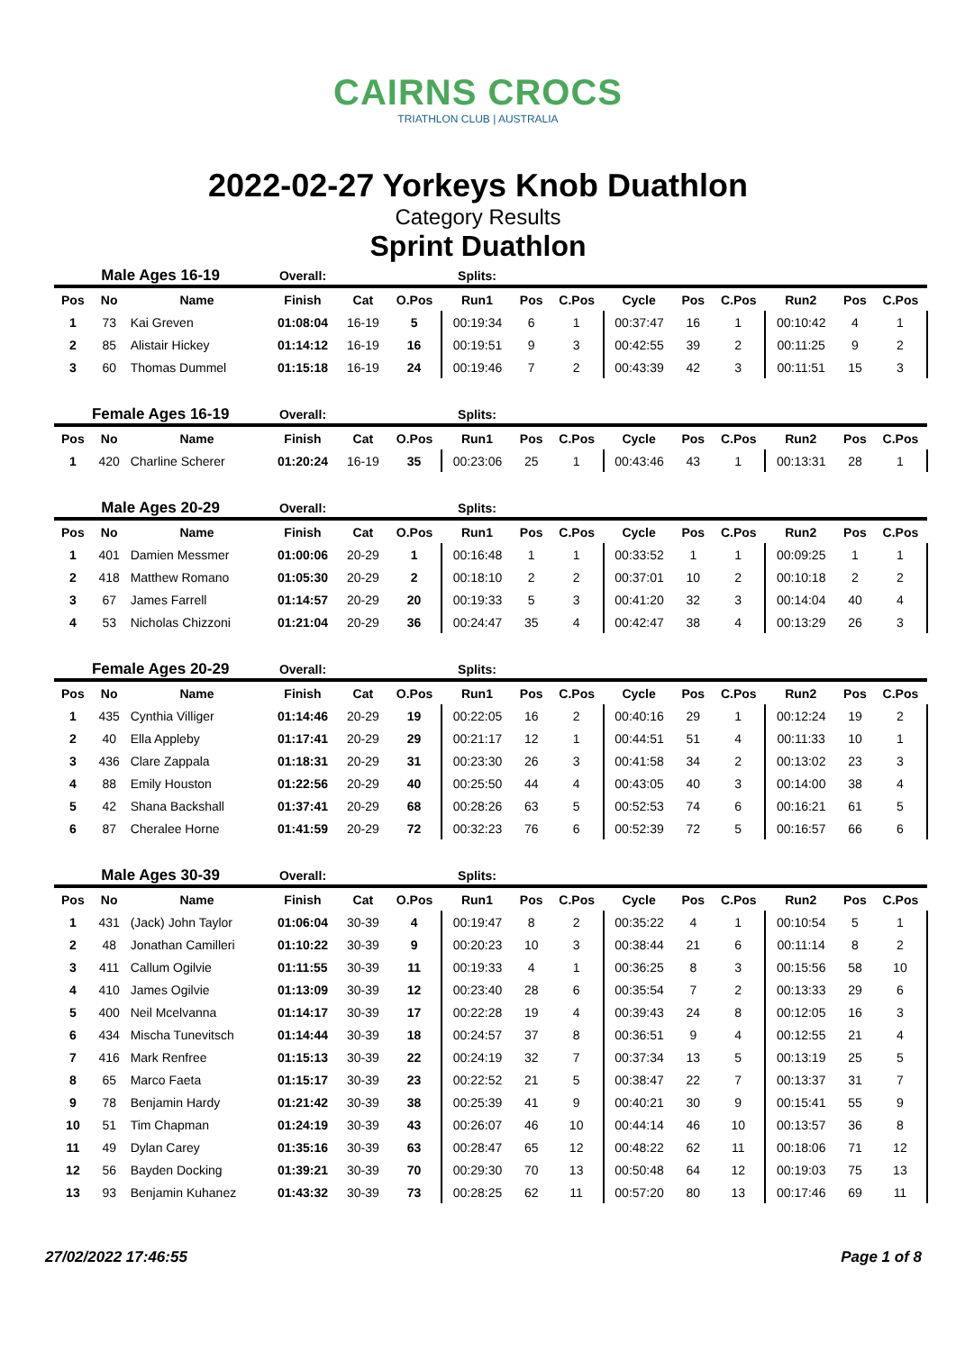CAIRNS CROCS
TRIATHLON CLUB | AUSTRALIA
2022-02-27 Yorkeys Knob Duathlon
Category Results
Sprint Duathlon
| Male Ages 16-19 | | | Overall: | | | Splits: | | | | | | | | |
| Pos | No | Name | Finish | Cat | O.Pos | Run1 | Pos | C.Pos | Cycle | Pos | C.Pos | Run2 | Pos | C.Pos |
| 1 | 73 | Kai Greven | 01:08:04 | 16-19 | 5 | 00:19:34 | 6 | 1 | 00:37:47 | 16 | 1 | 00:10:42 | 4 | 1 |
| 2 | 85 | Alistair Hickey | 01:14:12 | 16-19 | 16 | 00:19:51 | 9 | 3 | 00:42:55 | 39 | 2 | 00:11:25 | 9 | 2 |
| 3 | 60 | Thomas Dummel | 01:15:18 | 16-19 | 24 | 00:19:46 | 7 | 2 | 00:43:39 | 42 | 3 | 00:11:51 | 15 | 3 |
| Female Ages 16-19 | | | Overall: | | | Splits: | | | | | | | | |
| Pos | No | Name | Finish | Cat | O.Pos | Run1 | Pos | C.Pos | Cycle | Pos | C.Pos | Run2 | Pos | C.Pos |
| 1 | 420 | Charline Scherer | 01:20:24 | 16-19 | 35 | 00:23:06 | 25 | 1 | 00:43:46 | 43 | 1 | 00:13:31 | 28 | 1 |
| Male Ages 20-29 | | | Overall: | | | Splits: | | | | | | | | |
| Pos | No | Name | Finish | Cat | O.Pos | Run1 | Pos | C.Pos | Cycle | Pos | C.Pos | Run2 | Pos | C.Pos |
| 1 | 401 | Damien Messmer | 01:00:06 | 20-29 | 1 | 00:16:48 | 1 | 1 | 00:33:52 | 1 | 1 | 00:09:25 | 1 | 1 |
| 2 | 418 | Matthew Romano | 01:05:30 | 20-29 | 2 | 00:18:10 | 2 | 2 | 00:37:01 | 10 | 2 | 00:10:18 | 2 | 2 |
| 3 | 67 | James Farrell | 01:14:57 | 20-29 | 20 | 00:19:33 | 5 | 3 | 00:41:20 | 32 | 3 | 00:14:04 | 40 | 4 |
| 4 | 53 | Nicholas Chizzoni | 01:21:04 | 20-29 | 36 | 00:24:47 | 35 | 4 | 00:42:47 | 38 | 4 | 00:13:29 | 26 | 3 |
| Female Ages 20-29 | | | Overall: | | | Splits: | | | | | | | | |
| Pos | No | Name | Finish | Cat | O.Pos | Run1 | Pos | C.Pos | Cycle | Pos | C.Pos | Run2 | Pos | C.Pos |
| 1 | 435 | Cynthia Villiger | 01:14:46 | 20-29 | 19 | 00:22:05 | 16 | 2 | 00:40:16 | 29 | 1 | 00:12:24 | 19 | 2 |
| 2 | 40 | Ella Appleby | 01:17:41 | 20-29 | 29 | 00:21:17 | 12 | 1 | 00:44:51 | 51 | 4 | 00:11:33 | 10 | 1 |
| 3 | 436 | Clare Zappala | 01:18:31 | 20-29 | 31 | 00:23:30 | 26 | 3 | 00:41:58 | 34 | 2 | 00:13:02 | 23 | 3 |
| 4 | 88 | Emily Houston | 01:22:56 | 20-29 | 40 | 00:25:50 | 44 | 4 | 00:43:05 | 40 | 3 | 00:14:00 | 38 | 4 |
| 5 | 42 | Shana Backshall | 01:37:41 | 20-29 | 68 | 00:28:26 | 63 | 5 | 00:52:53 | 74 | 6 | 00:16:21 | 61 | 5 |
| 6 | 87 | Cheralee Horne | 01:41:59 | 20-29 | 72 | 00:32:23 | 76 | 6 | 00:52:39 | 72 | 5 | 00:16:57 | 66 | 6 |
| Male Ages 30-39 | | | Overall: | | | Splits: | | | | | | | | |
| Pos | No | Name | Finish | Cat | O.Pos | Run1 | Pos | C.Pos | Cycle | Pos | C.Pos | Run2 | Pos | C.Pos |
| 1 | 431 | (Jack) John Taylor | 01:06:04 | 30-39 | 4 | 00:19:47 | 8 | 2 | 00:35:22 | 4 | 1 | 00:10:54 | 5 | 1 |
| 2 | 48 | Jonathan Camilleri | 01:10:22 | 30-39 | 9 | 00:20:23 | 10 | 3 | 00:38:44 | 21 | 6 | 00:11:14 | 8 | 2 |
| 3 | 411 | Callum Ogilvie | 01:11:55 | 30-39 | 11 | 00:19:33 | 4 | 1 | 00:36:25 | 8 | 3 | 00:15:56 | 58 | 10 |
| 4 | 410 | James Ogilvie | 01:13:09 | 30-39 | 12 | 00:23:40 | 28 | 6 | 00:35:54 | 7 | 2 | 00:13:33 | 29 | 6 |
| 5 | 400 | Neil Mcelvanna | 01:14:17 | 30-39 | 17 | 00:22:28 | 19 | 4 | 00:39:43 | 24 | 8 | 00:12:05 | 16 | 3 |
| 6 | 434 | Mischa Tunevitsch | 01:14:44 | 30-39 | 18 | 00:24:57 | 37 | 8 | 00:36:51 | 9 | 4 | 00:12:55 | 21 | 4 |
| 7 | 416 | Mark Renfree | 01:15:13 | 30-39 | 22 | 00:24:19 | 32 | 7 | 00:37:34 | 13 | 5 | 00:13:19 | 25 | 5 |
| 8 | 65 | Marco Faeta | 01:15:17 | 30-39 | 23 | 00:22:52 | 21 | 5 | 00:38:47 | 22 | 7 | 00:13:37 | 31 | 7 |
| 9 | 78 | Benjamin Hardy | 01:21:42 | 30-39 | 38 | 00:25:39 | 41 | 9 | 00:40:21 | 30 | 9 | 00:15:41 | 55 | 9 |
| 10 | 51 | Tim Chapman | 01:24:19 | 30-39 | 43 | 00:26:07 | 46 | 10 | 00:44:14 | 46 | 10 | 00:13:57 | 36 | 8 |
| 11 | 49 | Dylan Carey | 01:35:16 | 30-39 | 63 | 00:28:47 | 65 | 12 | 00:48:22 | 62 | 11 | 00:18:06 | 71 | 12 |
| 12 | 56 | Bayden Docking | 01:39:21 | 30-39 | 70 | 00:29:30 | 70 | 13 | 00:50:48 | 64 | 12 | 00:19:03 | 75 | 13 |
| 13 | 93 | Benjamin Kuhanez | 01:43:32 | 30-39 | 73 | 00:28:25 | 62 | 11 | 00:57:20 | 80 | 13 | 00:17:46 | 69 | 11 |
27/02/2022 17:46:55 Page 1 of 8